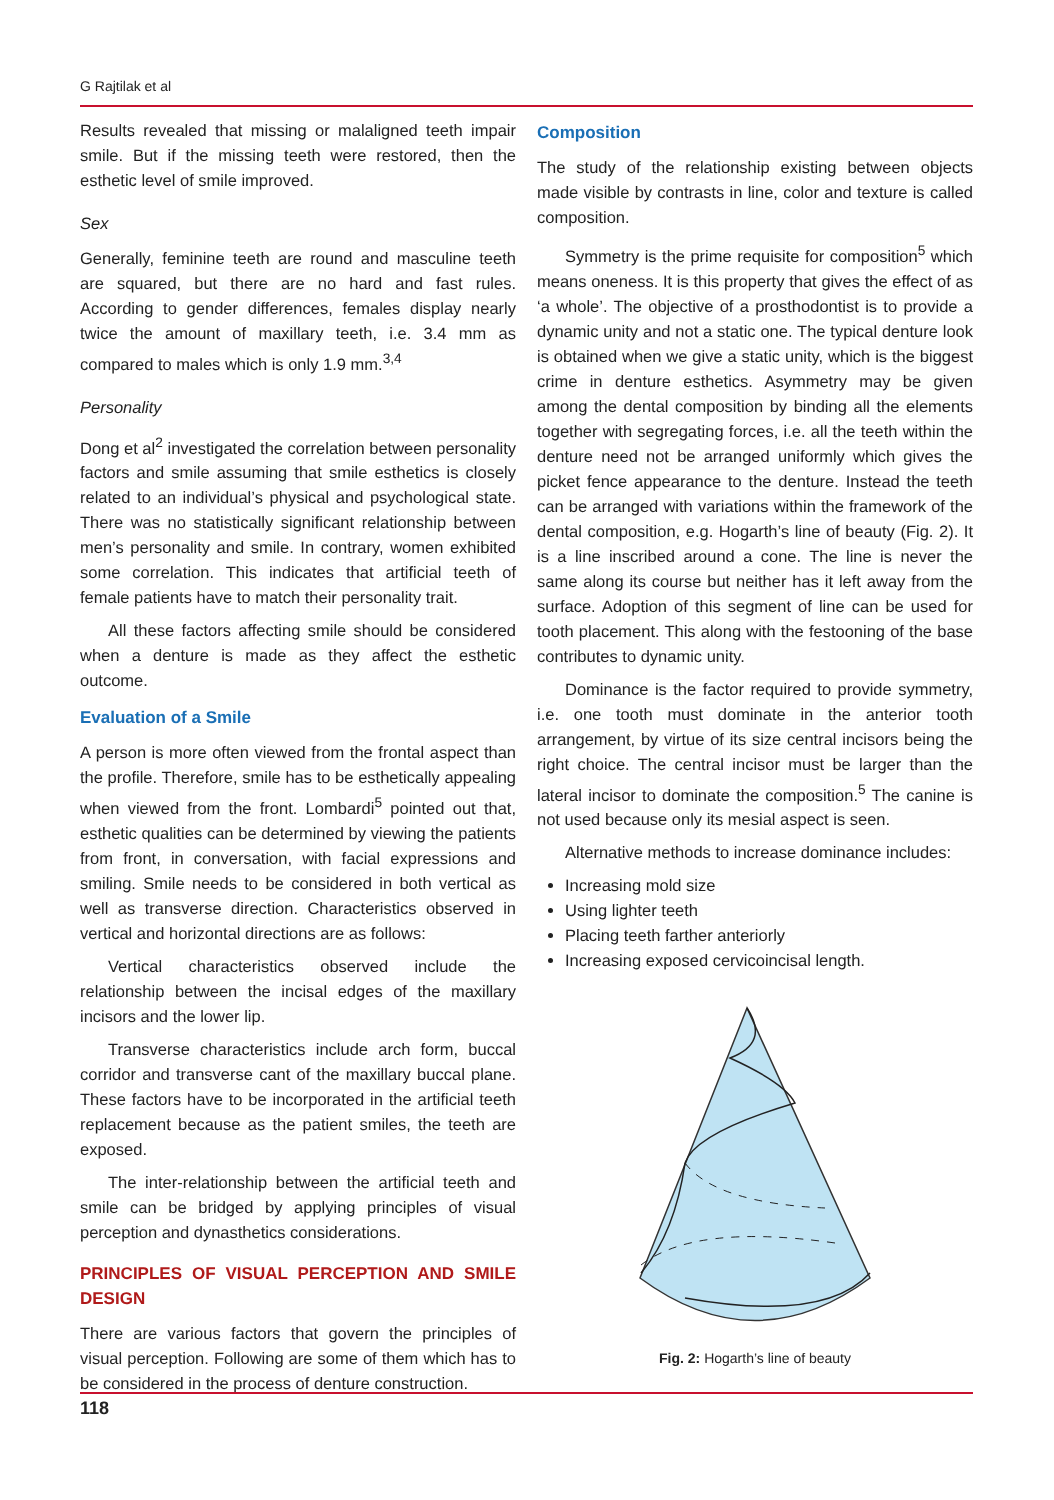G Rajtilak et al
Results revealed that missing or malaligned teeth impair smile. But if the missing teeth were restored, then the esthetic level of smile improved.
Sex
Generally, feminine teeth are round and masculine teeth are squared, but there are no hard and fast rules. According to gender differences, females display nearly twice the amount of maxillary teeth, i.e. 3.4 mm as compared to males which is only 1.9 mm.<sup>3,4</sup>
Personality
Dong et al<sup>2</sup> investigated the correlation between personality factors and smile assuming that smile esthetics is closely related to an individual’s physical and psychological state. There was no statistically significant relationship between men’s personality and smile. In contrary, women exhibited some correlation. This indicates that artificial teeth of female patients have to match their personality trait.
All these factors affecting smile should be considered when a denture is made as they affect the esthetic outcome.
Evaluation of a Smile
A person is more often viewed from the frontal aspect than the profile. Therefore, smile has to be esthetically appealing when viewed from the front. Lombardi<sup>5</sup> pointed out that, esthetic qualities can be determined by viewing the patients from front, in conversation, with facial expressions and smiling. Smile needs to be considered in both vertical as well as transverse direction. Characteristics observed in vertical and horizontal directions are as follows:
Vertical characteristics observed include the relationship between the incisal edges of the maxillary incisors and the lower lip.
Transverse characteristics include arch form, buccal corridor and transverse cant of the maxillary buccal plane. These factors have to be incorporated in the artificial teeth replacement because as the patient smiles, the teeth are exposed.
The inter-relationship between the artificial teeth and smile can be bridged by applying principles of visual perception and dynasthetics considerations.
PRINCIPLES OF VISUAL PERCEPTION AND SMILE DESIGN
There are various factors that govern the principles of visual perception. Following are some of them which has to be considered in the process of denture construction.
Composition
The study of the relationship existing between objects made visible by contrasts in line, color and texture is called composition.
Symmetry is the prime requisite for composition<sup>5</sup> which means oneness. It is this property that gives the effect of as ‘a whole’. The objective of a prosthodontist is to provide a dynamic unity and not a static one. The typical denture look is obtained when we give a static unity, which is the biggest crime in denture esthetics. Asymmetry may be given among the dental composition by binding all the elements together with segregating forces, i.e. all the teeth within the denture need not be arranged uniformly which gives the picket fence appearance to the denture. Instead the teeth can be arranged with variations within the framework of the dental composition, e.g. Hogarth’s line of beauty (Fig. 2). It is a line inscribed around a cone. The line is never the same along its course but neither has it left away from the surface. Adoption of this segment of line can be used for tooth placement. This along with the festooning of the base contributes to dynamic unity.
Dominance is the factor required to provide symmetry, i.e. one tooth must dominate in the anterior tooth arrangement, by virtue of its size central incisors being the right choice. The central incisor must be larger than the lateral incisor to dominate the composition.<sup>5</sup> The canine is not used because only its mesial aspect is seen.
Alternative methods to increase dominance includes:
Increasing mold size
Using lighter teeth
Placing teeth farther anteriorly
Increasing exposed cervicoincisal length.
Fig. 2: Hogarth’s line of beauty
118